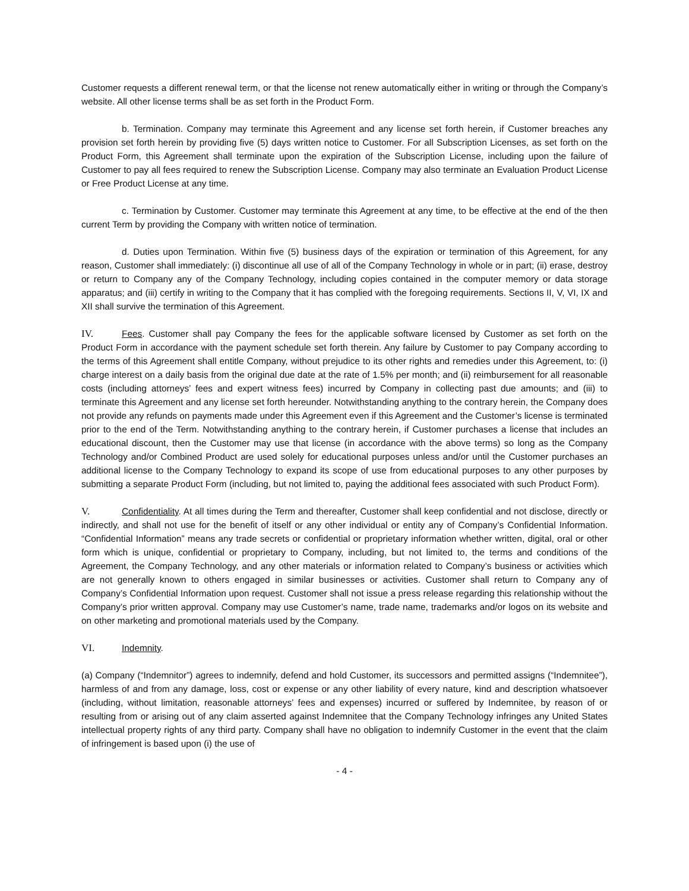Customer requests a different renewal term, or that the license not renew automatically either in writing or through the Company’s website. All other license terms shall be as set forth in the Product Form.
b. Termination. Company may terminate this Agreement and any license set forth herein, if Customer breaches any provision set forth herein by providing five (5) days written notice to Customer. For all Subscription Licenses, as set forth on the Product Form, this Agreement shall terminate upon the expiration of the Subscription License, including upon the failure of Customer to pay all fees required to renew the Subscription License. Company may also terminate an Evaluation Product License or Free Product License at any time.
c. Termination by Customer. Customer may terminate this Agreement at any time, to be effective at the end of the then current Term by providing the Company with written notice of termination.
d. Duties upon Termination. Within five (5) business days of the expiration or termination of this Agreement, for any reason, Customer shall immediately: (i) discontinue all use of all of the Company Technology in whole or in part; (ii) erase, destroy or return to Company any of the Company Technology, including copies contained in the computer memory or data storage apparatus; and (iii) certify in writing to the Company that it has complied with the foregoing requirements. Sections II, V, VI, IX and XII shall survive the termination of this Agreement.
IV. Fees. Customer shall pay Company the fees for the applicable software licensed by Customer as set forth on the Product Form in accordance with the payment schedule set forth therein. Any failure by Customer to pay Company according to the terms of this Agreement shall entitle Company, without prejudice to its other rights and remedies under this Agreement, to: (i) charge interest on a daily basis from the original due date at the rate of 1.5% per month; and (ii) reimbursement for all reasonable costs (including attorneys’ fees and expert witness fees) incurred by Company in collecting past due amounts; and (iii) to terminate this Agreement and any license set forth hereunder. Notwithstanding anything to the contrary herein, the Company does not provide any refunds on payments made under this Agreement even if this Agreement and the Customer’s license is terminated prior to the end of the Term. Notwithstanding anything to the contrary herein, if Customer purchases a license that includes an educational discount, then the Customer may use that license (in accordance with the above terms) so long as the Company Technology and/or Combined Product are used solely for educational purposes unless and/or until the Customer purchases an additional license to the Company Technology to expand its scope of use from educational purposes to any other purposes by submitting a separate Product Form (including, but not limited to, paying the additional fees associated with such Product Form).
V. Confidentiality. At all times during the Term and thereafter, Customer shall keep confidential and not disclose, directly or indirectly, and shall not use for the benefit of itself or any other individual or entity any of Company’s Confidential Information. “Confidential Information” means any trade secrets or confidential or proprietary information whether written, digital, oral or other form which is unique, confidential or proprietary to Company, including, but not limited to, the terms and conditions of the Agreement, the Company Technology, and any other materials or information related to Company’s business or activities which are not generally known to others engaged in similar businesses or activities. Customer shall return to Company any of Company’s Confidential Information upon request. Customer shall not issue a press release regarding this relationship without the Company’s prior written approval. Company may use Customer’s name, trade name, trademarks and/or logos on its website and on other marketing and promotional materials used by the Company.
VI. Indemnity.
(a) Company (“Indemnitor”) agrees to indemnify, defend and hold Customer, its successors and permitted assigns (“Indemnitee”), harmless of and from any damage, loss, cost or expense or any other liability of every nature, kind and description whatsoever (including, without limitation, reasonable attorneys’ fees and expenses) incurred or suffered by Indemnitee, by reason of or resulting from or arising out of any claim asserted against Indemnitee that the Company Technology infringes any United States intellectual property rights of any third party. Company shall have no obligation to indemnify Customer in the event that the claim of infringement is based upon (i) the use of
- 4 -